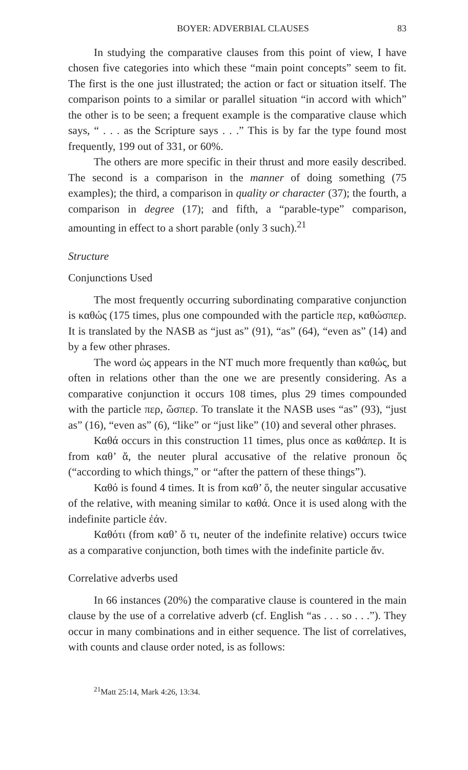BOYER: ADVERBIAL CLAUSES 83
In studying the comparative clauses from this point of view, I have chosen five categories into which these “main point concepts” seem to fit. The first is the one just illustrated; the action or fact or situation itself. The comparison points to a similar or parallel situation “in accord with which” the other is to be seen; a frequent example is the comparative clause which says, “ . . . as the Scripture says . . .” This is by far the type found most frequently, 199 out of 331, or 60%.
The others are more specific in their thrust and more easily described. The second is a comparison in the manner of doing something (75 examples); the third, a comparison in quality or character (37); the fourth, a comparison in degree (17); and fifth, a “parable-type” comparison, amounting in effect to a short parable (only 3 such).<sup>21</sup>
Structure
Conjunctions Used
The most frequently occurring subordinating comparative conjunction is καθώς (175 times, plus one compounded with the particle περ, καθώσπερ. It is translated by the NASB as “just as” (91), “as” (64), “even as” (14) and by a few other phrases.
The word ὡς appears in the NT much more frequently than καθώς, but often in relations other than the one we are presently considering. As a comparative conjunction it occurs 108 times, plus 29 times compounded with the particle περ, ὥσπερ. To translate it the NASB uses “as” (93), “just as” (16), “even as” (6), “like” or “just like” (10) and several other phrases.
Καθά occurs in this construction 11 times, plus once as καθάπερ. It is from καθ’ ἅ, the neuter plural accusative of the relative pronoun ὅς (“according to which things,” or “after the pattern of these things”).
Καθό is found 4 times. It is from καθ’ ὅ, the neuter singular accusative of the relative, with meaning similar to καθά. Once it is used along with the indefinite particle ἐάν.
Καθότι (from καθ’ ὅ τι, neuter of the indefinite relative) occurs twice as a comparative conjunction, both times with the indefinite particle ἄν.
Correlative adverbs used
In 66 instances (20%) the comparative clause is countered in the main clause by the use of a correlative adverb (cf. English “as . . . so . . .”). They occur in many combinations and in either sequence. The list of correlatives, with counts and clause order noted, is as follows:
<sup>21</sup> Matt 25:14, Mark 4:26, 13:34.